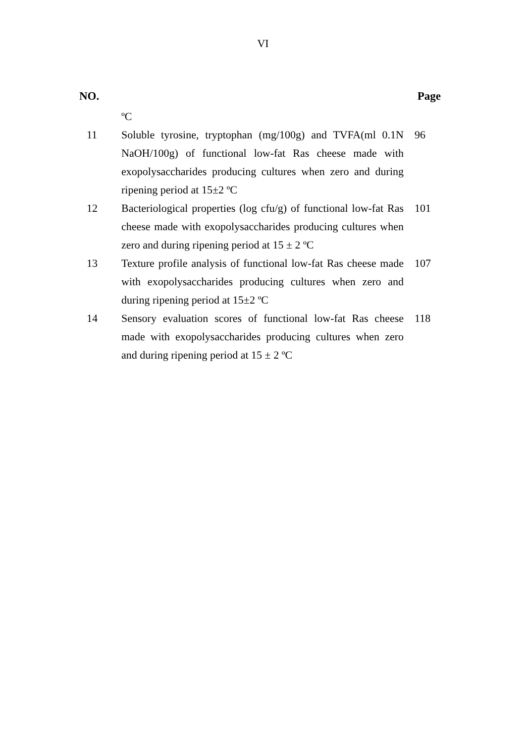VI
| NO. | | Page |
| --- | --- | --- |
| | ºC | |
| 11 | Soluble tyrosine, tryptophan (mg/100g) and TVFA(ml 0.1N NaOH/100g) of functional low-fat Ras cheese made with exopolysaccharides producing cultures when zero and during ripening period at 15±2 ºC | 96 |
| 12 | Bacteriological properties (log cfu/g) of functional low-fat Ras cheese made with exopolysaccharides producing cultures when zero and during ripening period at 15 ± 2 ºC | 101 |
| 13 | Texture profile analysis of functional low-fat Ras cheese made with exopolysaccharides producing cultures when zero and during ripening period at 15±2 ºC | 107 |
| 14 | Sensory evaluation scores of functional low-fat Ras cheese made with exopolysaccharides producing cultures when zero and during ripening period at 15 ± 2 ºC | 118 |